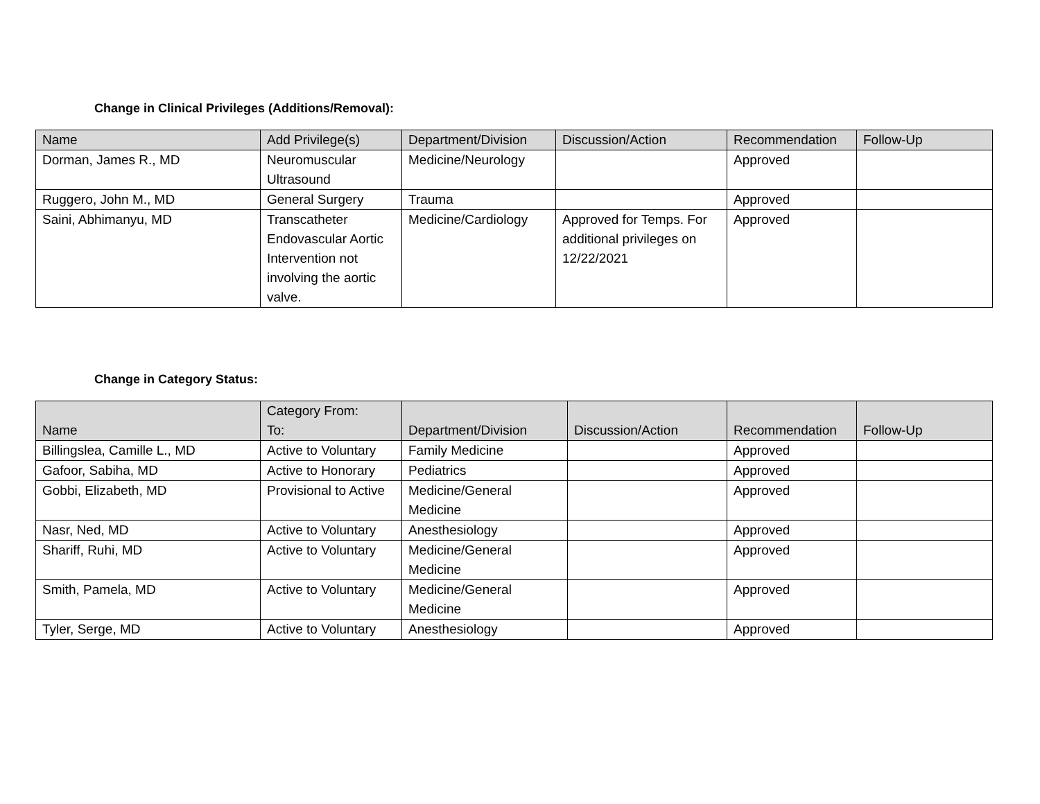Change in Clinical Privileges (Additions/Removal):
| Name | Add Privilege(s) | Department/Division | Discussion/Action | Recommendation | Follow-Up |
| --- | --- | --- | --- | --- | --- |
| Dorman, James R., MD | Neuromuscular Ultrasound | Medicine/Neurology | | Approved | |
| Ruggero, John M., MD | General Surgery | Trauma | | Approved | |
| Saini, Abhimanyu, MD | Transcatheter Endovascular Aortic Intervention not involving the aortic valve. | Medicine/Cardiology | Approved for Temps. For additional privileges on 12/22/2021 | Approved | |
Change in Category Status:
| Name | Category From: To: | Department/Division | Discussion/Action | Recommendation | Follow-Up |
| --- | --- | --- | --- | --- | --- |
| Billingslea, Camille L., MD | Active to Voluntary | Family Medicine | | Approved | |
| Gafoor, Sabiha, MD | Active to Honorary | Pediatrics | | Approved | |
| Gobbi, Elizabeth, MD | Provisional to Active | Medicine/General Medicine | | Approved | |
| Nasr, Ned, MD | Active to Voluntary | Anesthesiology | | Approved | |
| Shariff, Ruhi, MD | Active to Voluntary | Medicine/General Medicine | | Approved | |
| Smith, Pamela, MD | Active to Voluntary | Medicine/General Medicine | | Approved | |
| Tyler, Serge, MD | Active to Voluntary | Anesthesiology | | Approved | |